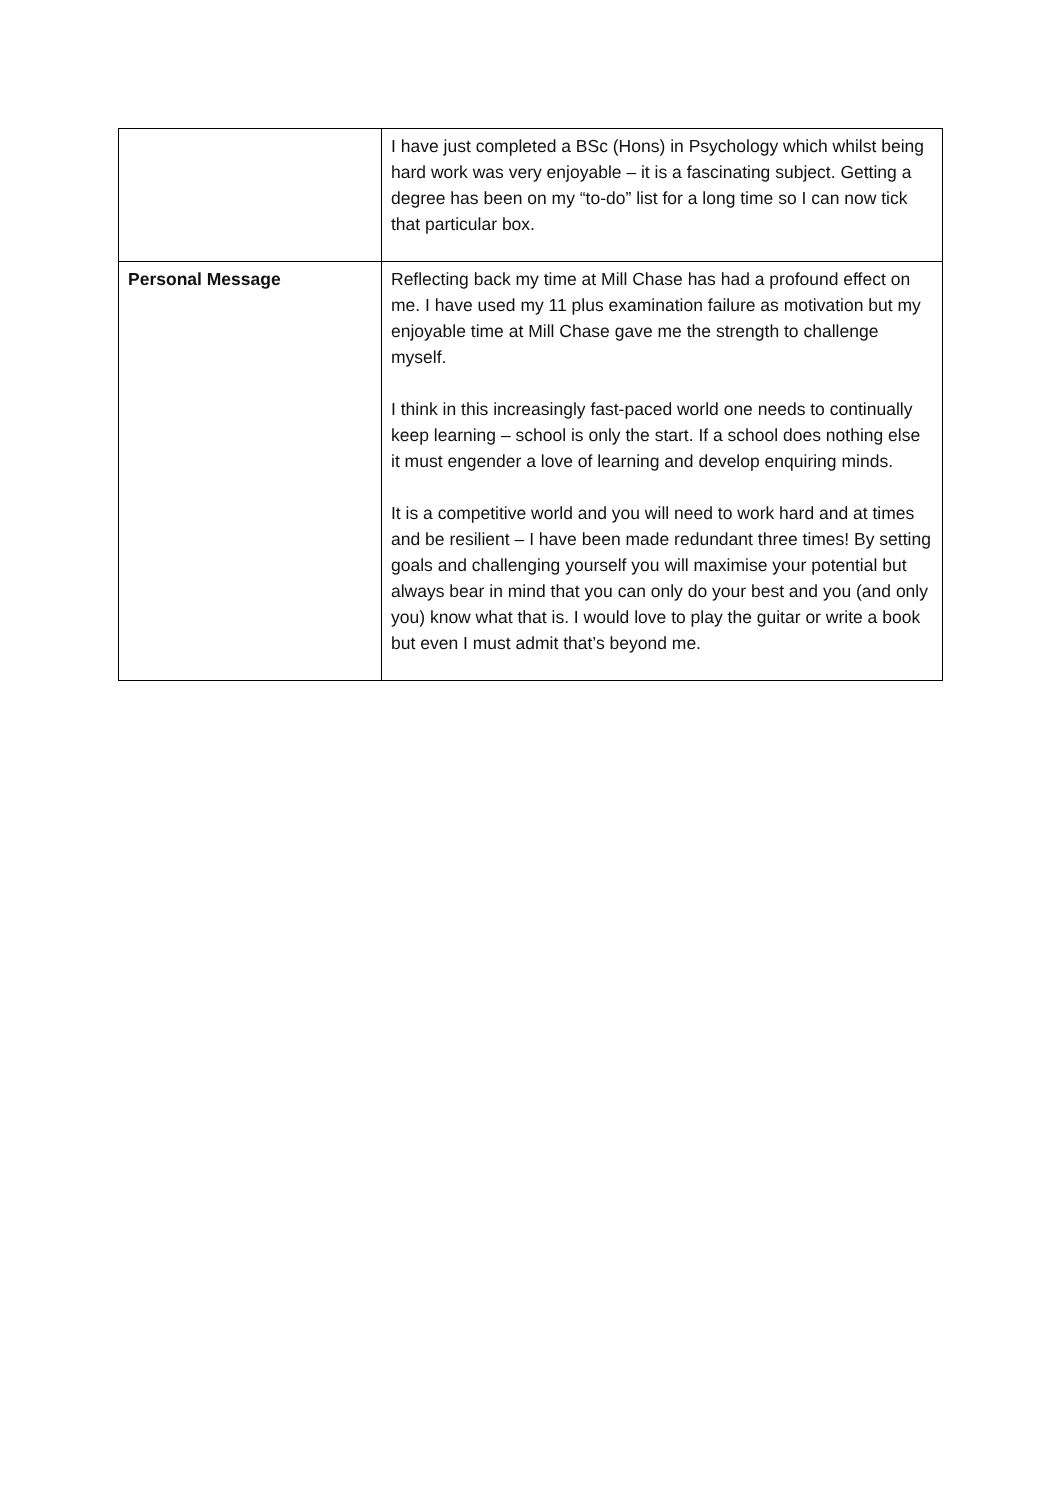| | I have just completed a BSc (Hons) in Psychology which whilst being hard work was very enjoyable – it is a fascinating subject. Getting a degree has been on my “to-do” list for a long time so I can now tick that particular box. |
| Personal Message | Reflecting back my time at Mill Chase has had a profound effect on me. I have used my 11 plus examination failure as motivation but my enjoyable time at Mill Chase gave me the strength to challenge myself. I think in this increasingly fast-paced world one needs to continually keep learning – school is only the start. If a school does nothing else it must engender a love of learning and develop enquiring minds. It is a competitive world and you will need to work hard and at times and be resilient – I have been made redundant three times! By setting goals and challenging yourself you will maximise your potential but always bear in mind that you can only do your best and you (and only you) know what that is. I would love to play the guitar or write a book but even I must admit that’s beyond me. |